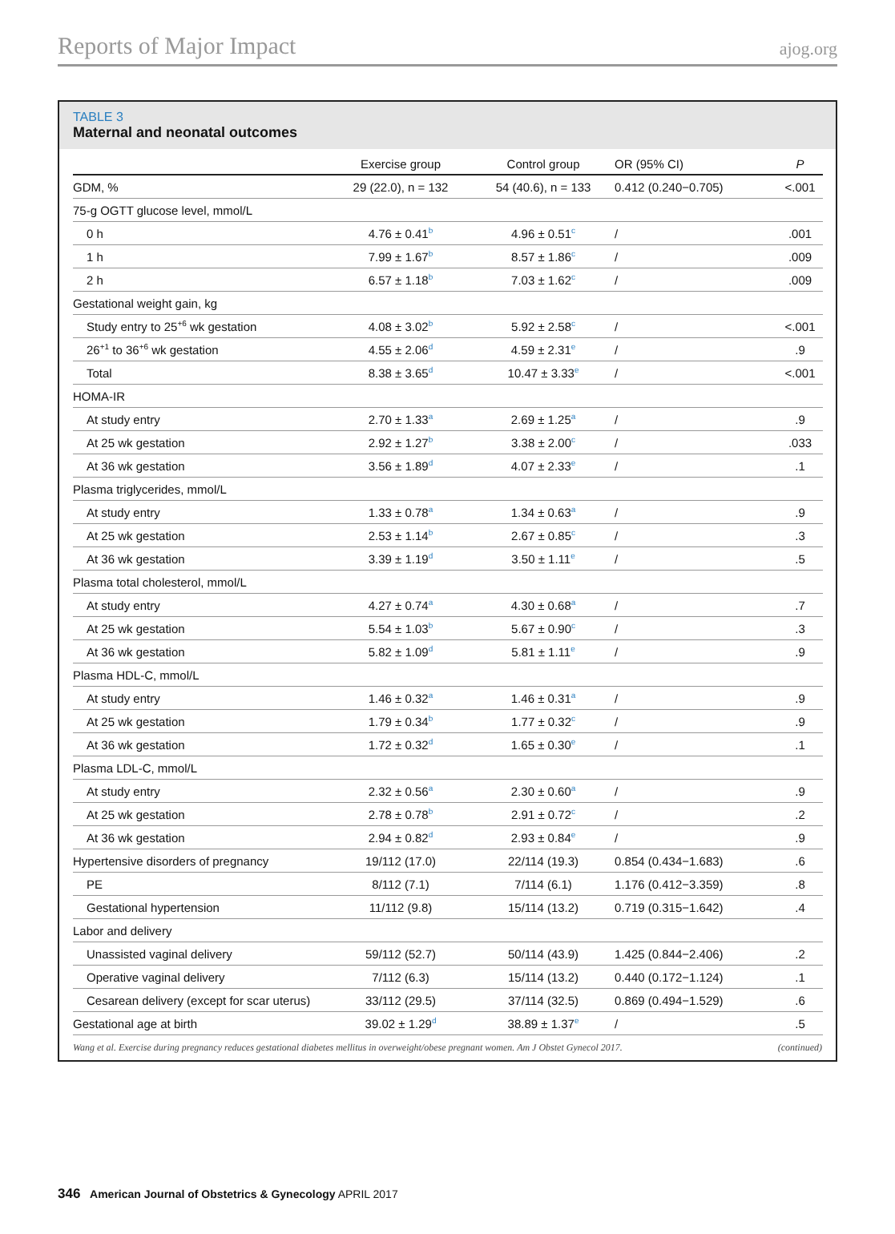Reports of Major Impact ajog.org
TABLE 3
Maternal and neonatal outcomes
| | Exercise group | Control group | OR (95% CI) | P |
| --- | --- | --- | --- | --- |
| GDM, % | 29 (22.0), n = 132 | 54 (40.6), n = 133 | 0.412 (0.240−0.705) | <.001 |
| 75-g OGTT glucose level, mmol/L | | | | |
| 0 h | 4.76 ± 0.41<sup>b</sup> | 4.96 ± 0.51<sup>c</sup> | / | .001 |
| 1 h | 7.99 ± 1.67<sup>b</sup> | 8.57 ± 1.86<sup>c</sup> | / | .009 |
| 2 h | 6.57 ± 1.18<sup>b</sup> | 7.03 ± 1.62<sup>c</sup> | / | .009 |
| Gestational weight gain, kg | | | | |
| Study entry to 25<sup>+6</sup> wk gestation | 4.08 ± 3.02<sup>b</sup> | 5.92 ± 2.58<sup>c</sup> | / | <.001 |
| 26<sup>+1</sup> to 36<sup>+6</sup> wk gestation | 4.55 ± 2.06<sup>d</sup> | 4.59 ± 2.31<sup>e</sup> | / | .9 |
| Total | 8.38 ± 3.65<sup>d</sup> | 10.47 ± 3.33<sup>e</sup> | / | <.001 |
| HOMA-IR | | | | |
| At study entry | 2.70 ± 1.33<sup>a</sup> | 2.69 ± 1.25<sup>a</sup> | / | .9 |
| At 25 wk gestation | 2.92 ± 1.27<sup>b</sup> | 3.38 ± 2.00<sup>c</sup> | / | .033 |
| At 36 wk gestation | 3.56 ± 1.89<sup>d</sup> | 4.07 ± 2.33<sup>e</sup> | / | .1 |
| Plasma triglycerides, mmol/L | | | | |
| At study entry | 1.33 ± 0.78<sup>a</sup> | 1.34 ± 0.63<sup>a</sup> | / | .9 |
| At 25 wk gestation | 2.53 ± 1.14<sup>b</sup> | 2.67 ± 0.85<sup>c</sup> | / | .3 |
| At 36 wk gestation | 3.39 ± 1.19<sup>d</sup> | 3.50 ± 1.11<sup>e</sup> | / | .5 |
| Plasma total cholesterol, mmol/L | | | | |
| At study entry | 4.27 ± 0.74<sup>a</sup> | 4.30 ± 0.68<sup>a</sup> | / | .7 |
| At 25 wk gestation | 5.54 ± 1.03<sup>b</sup> | 5.67 ± 0.90<sup>c</sup> | / | .3 |
| At 36 wk gestation | 5.82 ± 1.09<sup>d</sup> | 5.81 ± 1.11<sup>e</sup> | / | .9 |
| Plasma HDL-C, mmol/L | | | | |
| At study entry | 1.46 ± 0.32<sup>a</sup> | 1.46 ± 0.31<sup>a</sup> | / | .9 |
| At 25 wk gestation | 1.79 ± 0.34<sup>b</sup> | 1.77 ± 0.32<sup>c</sup> | / | .9 |
| At 36 wk gestation | 1.72 ± 0.32<sup>d</sup> | 1.65 ± 0.30<sup>e</sup> | / | .1 |
| Plasma LDL-C, mmol/L | | | | |
| At study entry | 2.32 ± 0.56<sup>a</sup> | 2.30 ± 0.60<sup>a</sup> | / | .9 |
| At 25 wk gestation | 2.78 ± 0.78<sup>b</sup> | 2.91 ± 0.72<sup>c</sup> | / | .2 |
| At 36 wk gestation | 2.94 ± 0.82<sup>d</sup> | 2.93 ± 0.84<sup>e</sup> | / | .9 |
| Hypertensive disorders of pregnancy | 19/112 (17.0) | 22/114 (19.3) | 0.854 (0.434−1.683) | .6 |
| PE | 8/112 (7.1) | 7/114 (6.1) | 1.176 (0.412−3.359) | .8 |
| Gestational hypertension | 11/112 (9.8) | 15/114 (13.2) | 0.719 (0.315−1.642) | .4 |
| Labor and delivery | | | | |
| Unassisted vaginal delivery | 59/112 (52.7) | 50/114 (43.9) | 1.425 (0.844−2.406) | .2 |
| Operative vaginal delivery | 7/112 (6.3) | 15/114 (13.2) | 0.440 (0.172−1.124) | .1 |
| Cesarean delivery (except for scar uterus) | 33/112 (29.5) | 37/114 (32.5) | 0.869 (0.494−1.529) | .6 |
| Gestational age at birth | 39.02 ± 1.29<sup>d</sup> | 38.89 ± 1.37<sup>e</sup> | / | .5 |
Wang et al. Exercise during pregnancy reduces gestational diabetes mellitus in overweight/obese pregnant women. Am J Obstet Gynecol 2017. (continued)
346 American Journal of Obstetrics & Gynecology APRIL 2017